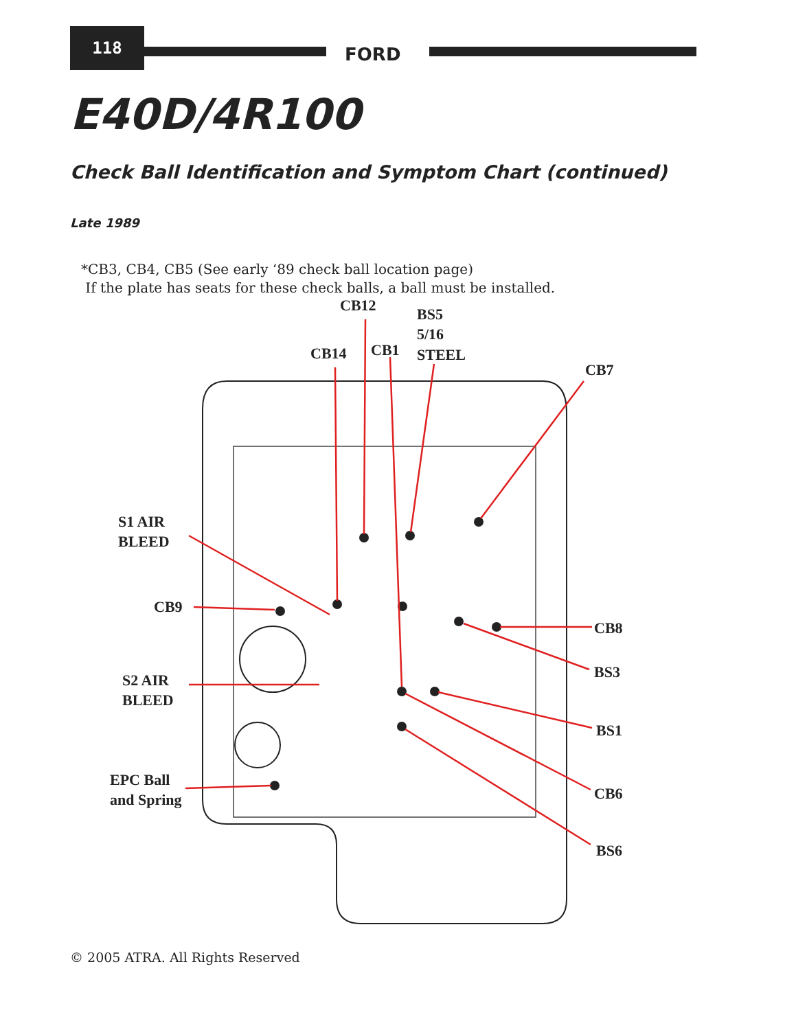118
FORD
E40D/4R100
Check Ball Identification and Symptom Chart (continued)
Late 1989
*CB3, CB4, CB5 (See early ‘89 check ball location page)
If the plate has seats for these check balls, a ball must be installed.
CB12
BS5
5/16
STEEL
CB14
CB1
CB7
S1 AIR
BLEED
CB9
CB8
BS3
S2 AIR
BLEED
BS1
EPC Ball
and Spring
CB6
BS6
© 2005 ATRA. All Rights Reserved